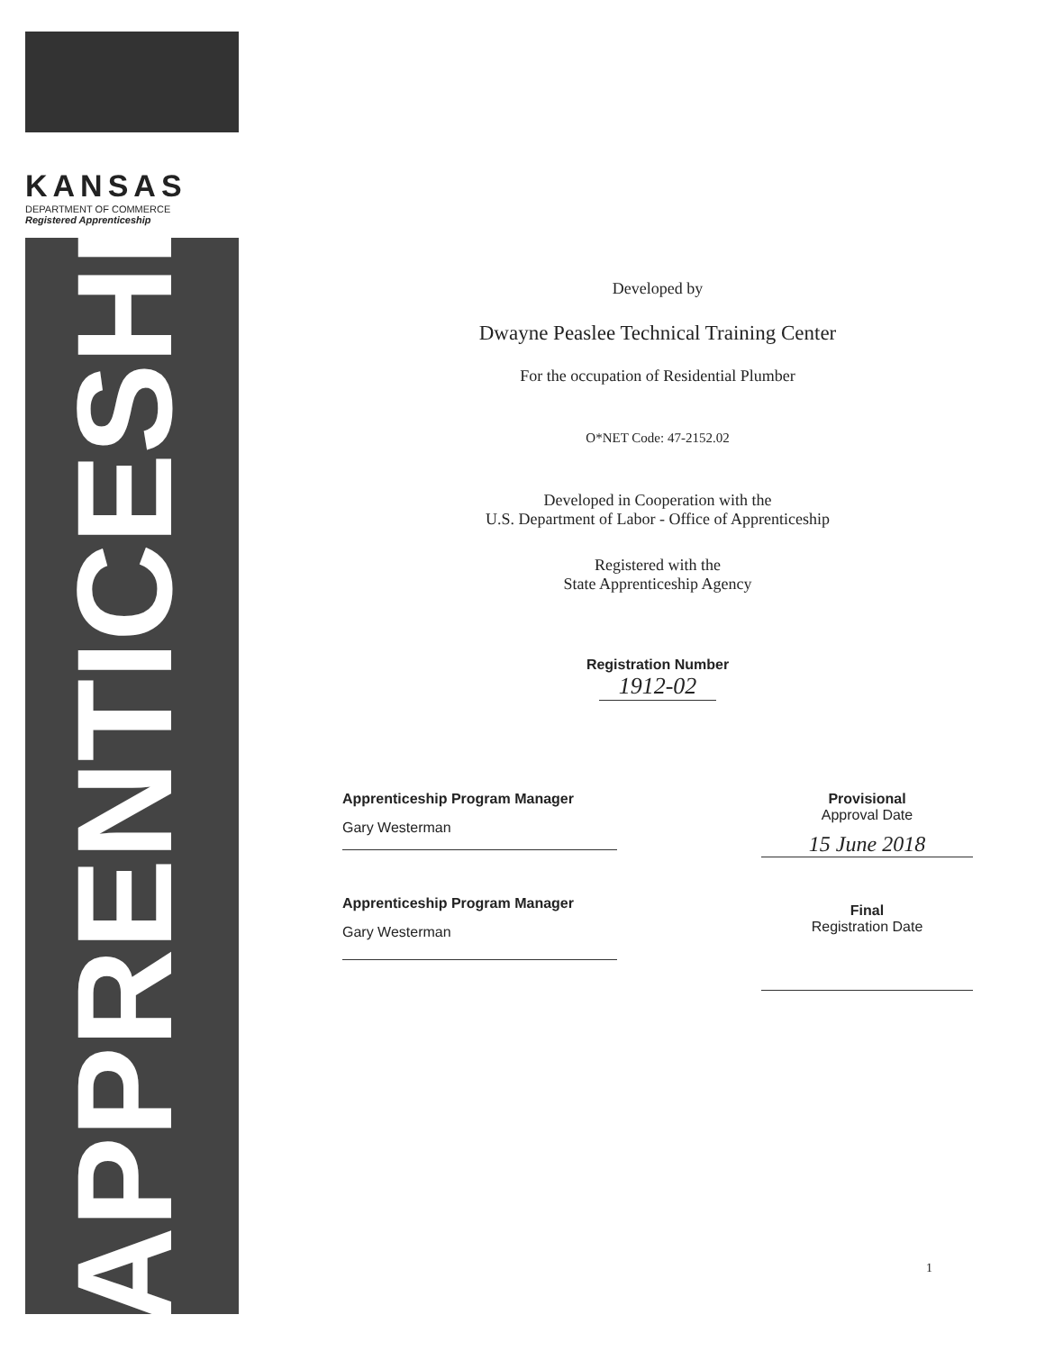KANSAS
DEPARTMENT OF COMMERCE
Registered Apprenticeship
APPRENTICESHIP
Developed by
Dwayne Peaslee Technical Training Center
For the occupation of Residential Plumber
O*NET Code: 47-2152.02
Developed in Cooperation with the
U.S. Department of Labor - Office of Apprenticeship
Registered with the
State Apprenticeship Agency
Registration Number
1912-02
Apprenticeship Program Manager
Gary Westerman
Apprenticeship Program Manager
Gary Westerman
Provisional
Approval Date
15 June 2018
Final
Registration Date
1